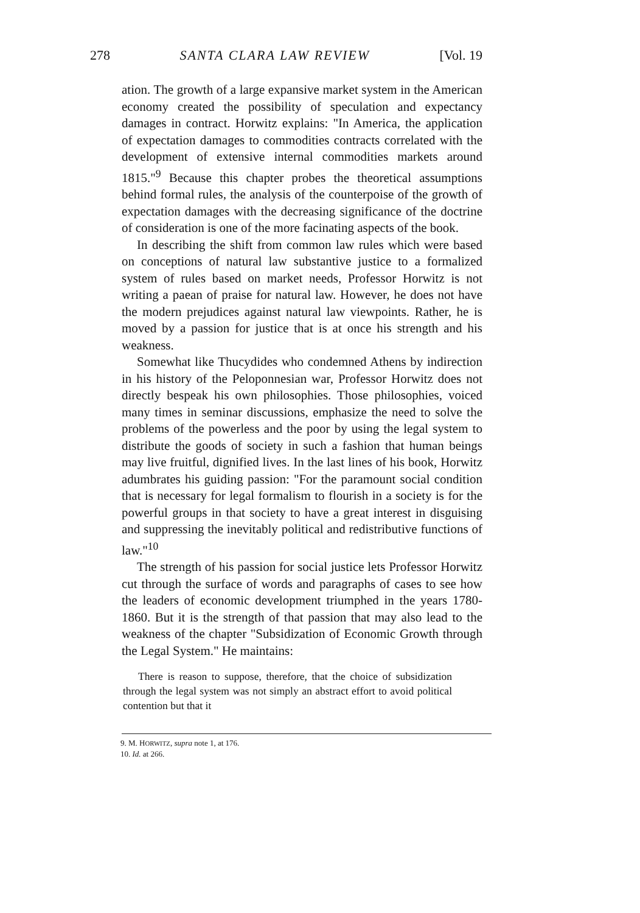278 SANTA CLARA LAW REVIEW [Vol. 19
ation. The growth of a large expansive market system in the American economy created the possibility of speculation and expectancy damages in contract. Horwitz explains: "In America, the application of expectation damages to commodities contracts correlated with the development of extensive internal commodities markets around 1815."<sup>9</sup> Because this chapter probes the theoretical assumptions behind formal rules, the analysis of the counterpoise of the growth of expectation damages with the decreasing significance of the doctrine of consideration is one of the more facinating aspects of the book.
In describing the shift from common law rules which were based on conceptions of natural law substantive justice to a formalized system of rules based on market needs, Professor Horwitz is not writing a paean of praise for natural law. However, he does not have the modern prejudices against natural law viewpoints. Rather, he is moved by a passion for justice that is at once his strength and his weakness.
Somewhat like Thucydides who condemned Athens by indirection in his history of the Peloponnesian war, Professor Horwitz does not directly bespeak his own philosophies. Those philosophies, voiced many times in seminar discussions, emphasize the need to solve the problems of the powerless and the poor by using the legal system to distribute the goods of society in such a fashion that human beings may live fruitful, dignified lives. In the last lines of his book, Horwitz adumbrates his guiding passion: "For the paramount social condition that is necessary for legal formalism to flourish in a society is for the powerful groups in that society to have a great interest in disguising and suppressing the inevitably political and redistributive functions of law."<sup>10</sup>
The strength of his passion for social justice lets Professor Horwitz cut through the surface of words and paragraphs of cases to see how the leaders of economic development triumphed in the years 1780-1860. But it is the strength of that passion that may also lead to the weakness of the chapter "Subsidization of Economic Growth through the Legal System." He maintains:
There is reason to suppose, therefore, that the choice of subsidization through the legal system was not simply an abstract effort to avoid political contention but that it
9. M. HORWITZ, supra note 1, at 176.
10. Id. at 266.